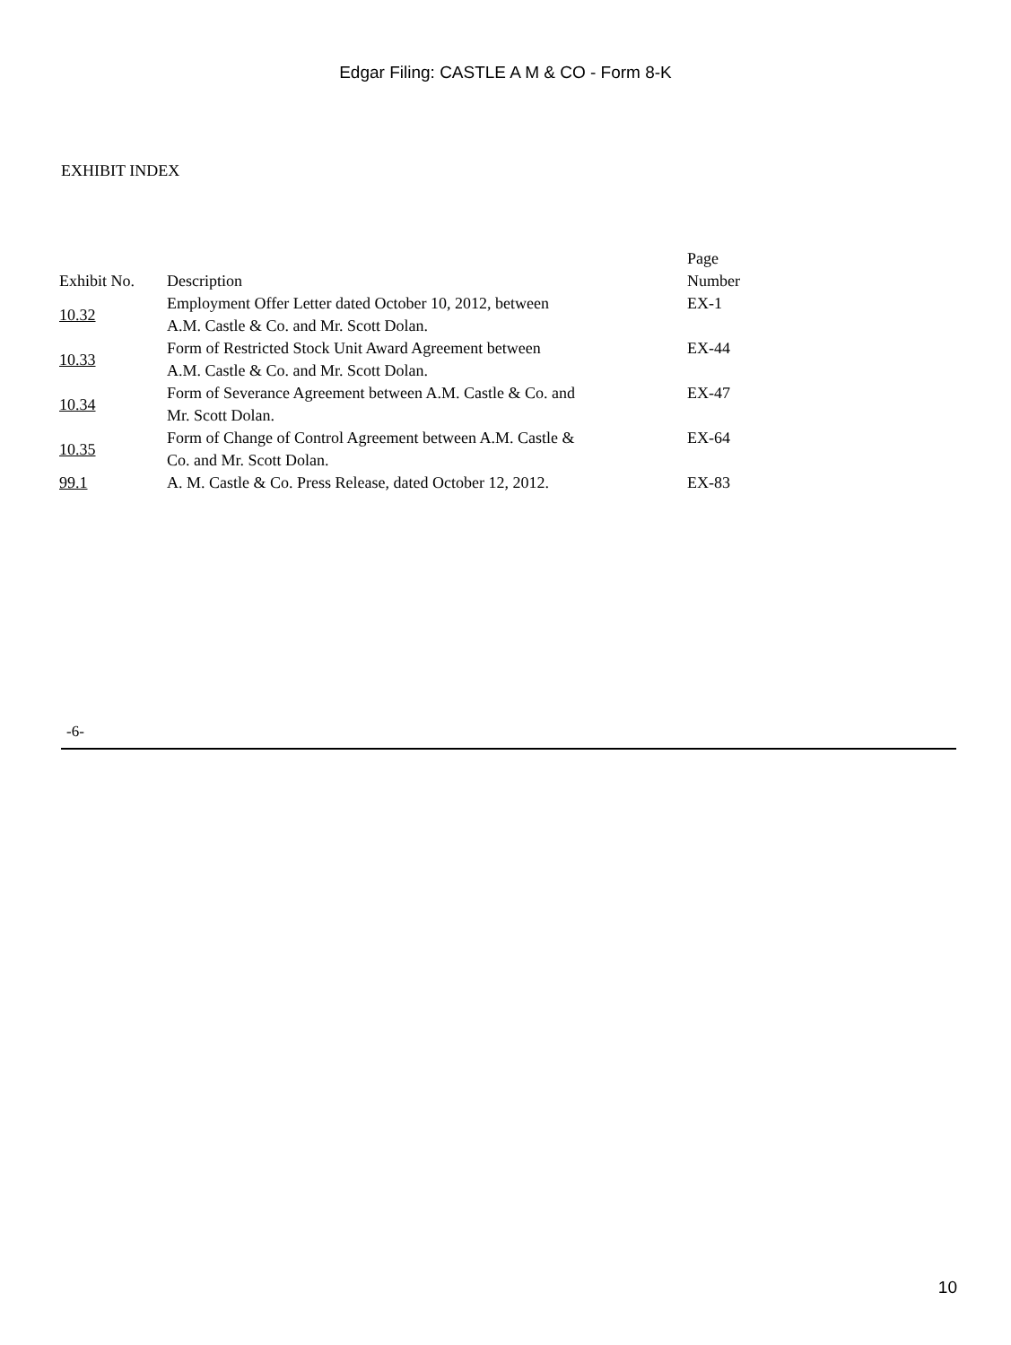Edgar Filing: CASTLE A M & CO - Form 8-K
EXHIBIT INDEX
| Exhibit No. | Description | Page Number |
| 10.32 | Employment Offer Letter dated October 10, 2012, between A.M. Castle & Co. and Mr. Scott Dolan. | EX-1 |
| 10.33 | Form of Restricted Stock Unit Award Agreement between A.M. Castle & Co. and Mr. Scott Dolan. | EX-44 |
| 10.34 | Form of Severance Agreement between A.M. Castle & Co. and Mr. Scott Dolan. | EX-47 |
| 10.35 | Form of Change of Control Agreement between A.M. Castle & Co. and Mr. Scott Dolan. | EX-64 |
| 99.1 | A. M. Castle & Co. Press Release, dated October 12, 2012. | EX-83 |
-6-
10